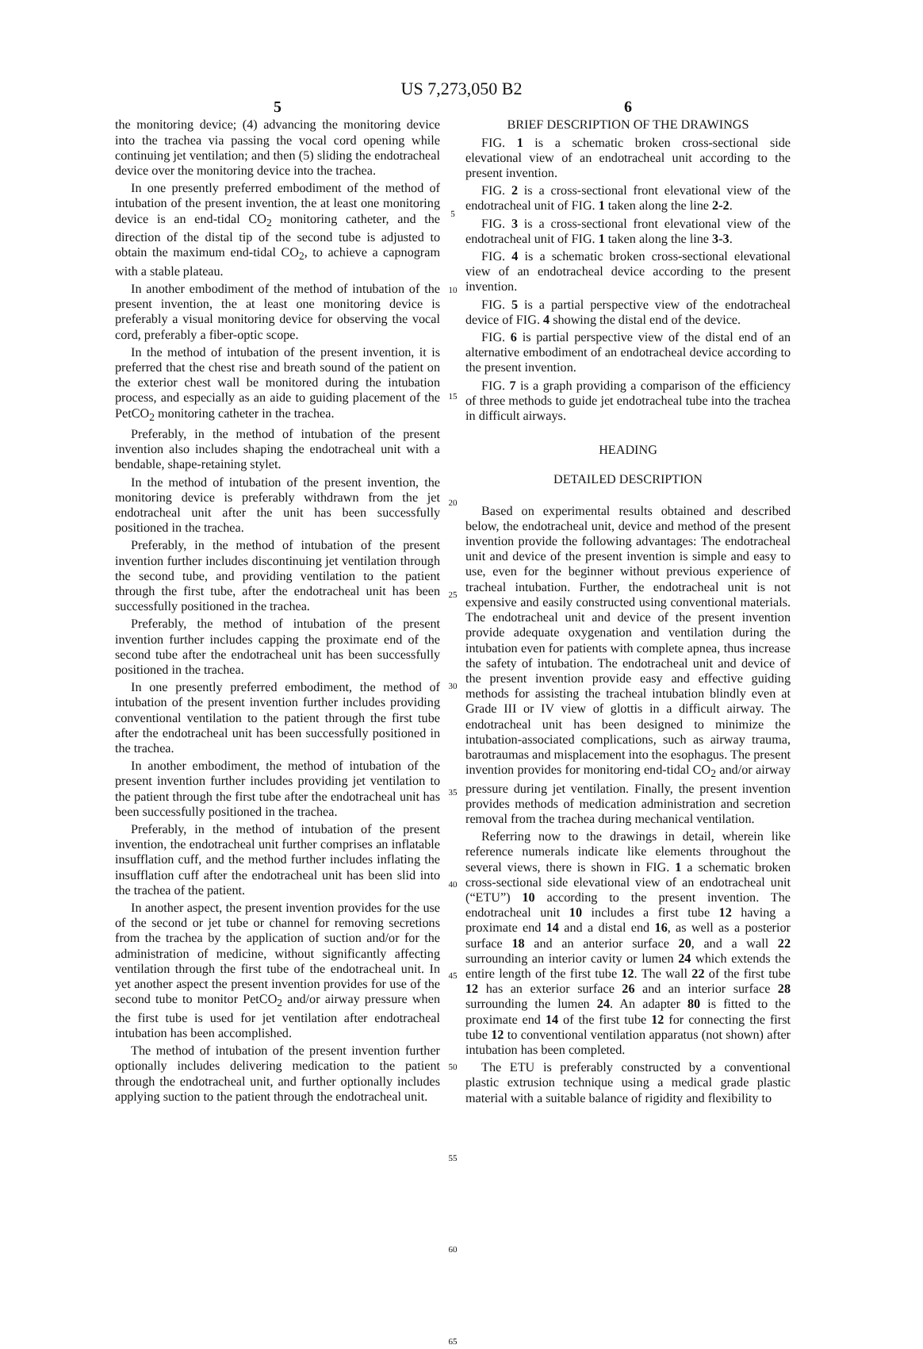US 7,273,050 B2
5
the monitoring device; (4) advancing the monitoring device into the trachea via passing the vocal cord opening while continuing jet ventilation; and then (5) sliding the endotracheal device over the monitoring device into the trachea.
In one presently preferred embodiment of the method of intubation of the present invention, the at least one monitoring device is an end-tidal CO<sub>2</sub> monitoring catheter, and the direction of the distal tip of the second tube is adjusted to obtain the maximum end-tidal CO<sub>2</sub>, to achieve a capnogram with a stable plateau.
In another embodiment of the method of intubation of the present invention, the at least one monitoring device is preferably a visual monitoring device for observing the vocal cord, preferably a fiber-optic scope.
In the method of intubation of the present invention, it is preferred that the chest rise and breath sound of the patient on the exterior chest wall be monitored during the intubation process, and especially as an aide to guiding placement of the PetCO<sub>2</sub> monitoring catheter in the trachea.
Preferably, in the method of intubation of the present invention also includes shaping the endotracheal unit with a bendable, shape-retaining stylet.
In the method of intubation of the present invention, the monitoring device is preferably withdrawn from the jet endotracheal unit after the unit has been successfully positioned in the trachea.
Preferably, in the method of intubation of the present invention further includes discontinuing jet ventilation through the second tube, and providing ventilation to the patient through the first tube, after the endotracheal unit has been successfully positioned in the trachea.
Preferably, the method of intubation of the present invention further includes capping the proximate end of the second tube after the endotracheal unit has been successfully positioned in the trachea.
In one presently preferred embodiment, the method of intubation of the present invention further includes providing conventional ventilation to the patient through the first tube after the endotracheal unit has been successfully positioned in the trachea.
In another embodiment, the method of intubation of the present invention further includes providing jet ventilation to the patient through the first tube after the endotracheal unit has been successfully positioned in the trachea.
Preferably, in the method of intubation of the present invention, the endotracheal unit further comprises an inflatable insufflation cuff, and the method further includes inflating the insufflation cuff after the endotracheal unit has been slid into the trachea of the patient.
In another aspect, the present invention provides for the use of the second or jet tube or channel for removing secretions from the trachea by the application of suction and/or for the administration of medicine, without significantly affecting ventilation through the first tube of the endotracheal unit. In yet another aspect the present invention provides for use of the second tube to monitor PetCO<sub>2</sub> and/or airway pressure when the first tube is used for jet ventilation after endotracheal intubation has been accomplished.
The method of intubation of the present invention further optionally includes delivering medication to the patient through the endotracheal unit, and further optionally includes applying suction to the patient through the endotracheal unit.
5
10
15
20
25
30
35
40
45
50
55
60
65
6
BRIEF DESCRIPTION OF THE DRAWINGS
FIG. 1 is a schematic broken cross-sectional side elevational view of an endotracheal unit according to the present invention.
FIG. 2 is a cross-sectional front elevational view of the endotracheal unit of FIG. 1 taken along the line 2-2.
FIG. 3 is a cross-sectional front elevational view of the endotracheal unit of FIG. 1 taken along the line 3-3.
FIG. 4 is a schematic broken cross-sectional elevational view of an endotracheal device according to the present invention.
FIG. 5 is a partial perspective view of the endotracheal device of FIG. 4 showing the distal end of the device.
FIG. 6 is partial perspective view of the distal end of an alternative embodiment of an endotracheal device according to the present invention.
FIG. 7 is a graph providing a comparison of the efficiency of three methods to guide jet endotracheal tube into the trachea in difficult airways.
HEADING
DETAILED DESCRIPTION
Based on experimental results obtained and described below, the endotracheal unit, device and method of the present invention provide the following advantages: The endotracheal unit and device of the present invention is simple and easy to use, even for the beginner without previous experience of tracheal intubation. Further, the endotracheal unit is not expensive and easily constructed using conventional materials. The endotracheal unit and device of the present invention provide adequate oxygenation and ventilation during the intubation even for patients with complete apnea, thus increase the safety of intubation. The endotracheal unit and device of the present invention provide easy and effective guiding methods for assisting the tracheal intubation blindly even at Grade III or IV view of glottis in a difficult airway. The endotracheal unit has been designed to minimize the intubation-associated complications, such as airway trauma, barotraumas and misplacement into the esophagus. The present invention provides for monitoring end-tidal CO<sub>2</sub> and/or airway pressure during jet ventilation. Finally, the present invention provides methods of medication administration and secretion removal from the trachea during mechanical ventilation.
Referring now to the drawings in detail, wherein like reference numerals indicate like elements throughout the several views, there is shown in FIG. 1 a schematic broken cross-sectional side elevational view of an endotracheal unit (“ETU”) 10 according to the present invention. The endotracheal unit 10 includes a first tube 12 having a proximate end 14 and a distal end 16, as well as a posterior surface 18 and an anterior surface 20, and a wall 22 surrounding an interior cavity or lumen 24 which extends the entire length of the first tube 12. The wall 22 of the first tube 12 has an exterior surface 26 and an interior surface 28 surrounding the lumen 24. An adapter 80 is fitted to the proximate end 14 of the first tube 12 for connecting the first tube 12 to conventional ventilation apparatus (not shown) after intubation has been completed.
The ETU is preferably constructed by a conventional plastic extrusion technique using a medical grade plastic material with a suitable balance of rigidity and flexibility to